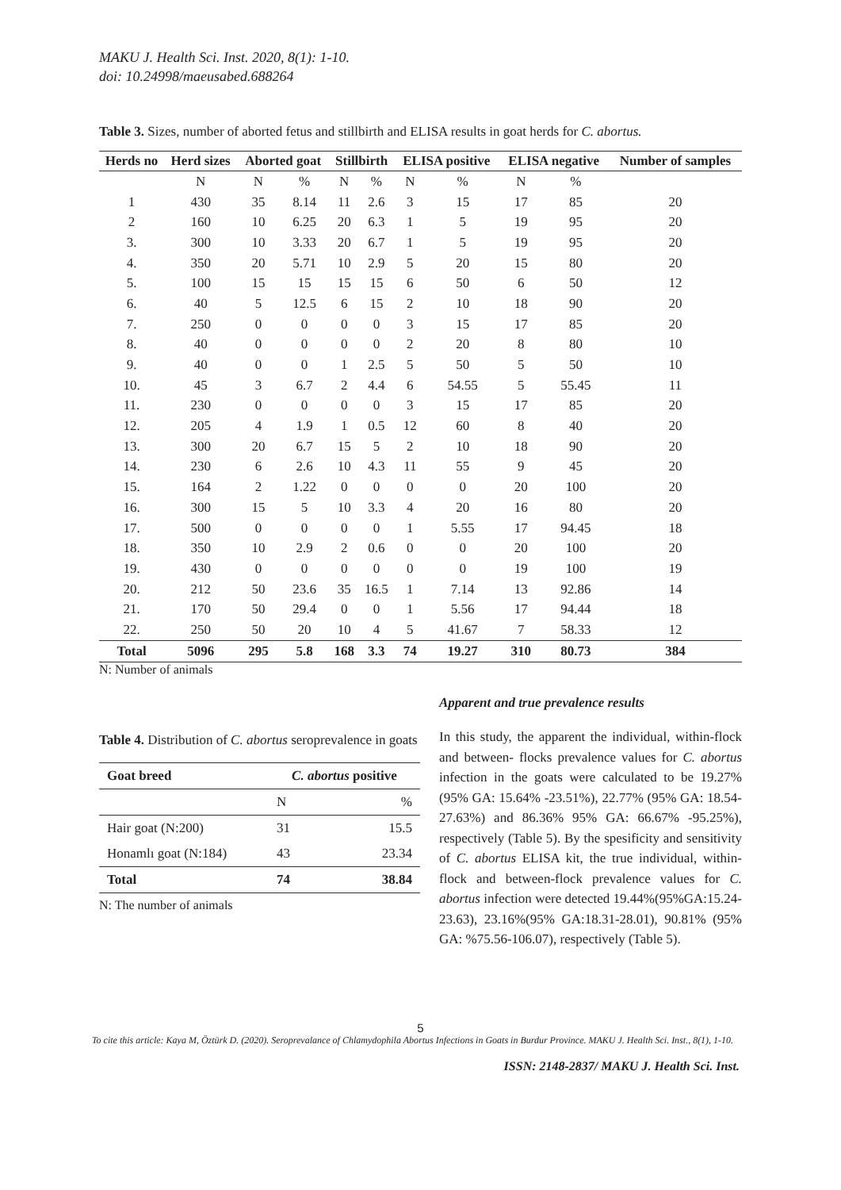MAKU J. Health Sci. Inst. 2020, 8(1): 1-10.
doi: 10.24998/maeusabed.688264
Table 3. Sizes, number of aborted fetus and stillbirth and ELISA results in goat herds for C. abortus.
| Herds no | Herd sizes | Aborted goat | | Stillbirth | | ELISA positive | | ELISA negative | | Number of samples |
| --- | --- | --- | --- | --- | --- | --- | --- | --- | --- | --- |
| | N | N | % | N | % | N | % | N | % | |
| 1 | 430 | 35 | 8.14 | 11 | 2.6 | 3 | 15 | 17 | 85 | 20 |
| 2 | 160 | 10 | 6.25 | 20 | 6.3 | 1 | 5 | 19 | 95 | 20 |
| 3. | 300 | 10 | 3.33 | 20 | 6.7 | 1 | 5 | 19 | 95 | 20 |
| 4. | 350 | 20 | 5.71 | 10 | 2.9 | 5 | 20 | 15 | 80 | 20 |
| 5. | 100 | 15 | 15 | 15 | 15 | 6 | 50 | 6 | 50 | 12 |
| 6. | 40 | 5 | 12.5 | 6 | 15 | 2 | 10 | 18 | 90 | 20 |
| 7. | 250 | 0 | 0 | 0 | 0 | 3 | 15 | 17 | 85 | 20 |
| 8. | 40 | 0 | 0 | 0 | 0 | 2 | 20 | 8 | 80 | 10 |
| 9. | 40 | 0 | 0 | 1 | 2.5 | 5 | 50 | 5 | 50 | 10 |
| 10. | 45 | 3 | 6.7 | 2 | 4.4 | 6 | 54.55 | 5 | 55.45 | 11 |
| 11. | 230 | 0 | 0 | 0 | 0 | 3 | 15 | 17 | 85 | 20 |
| 12. | 205 | 4 | 1.9 | 1 | 0.5 | 12 | 60 | 8 | 40 | 20 |
| 13. | 300 | 20 | 6.7 | 15 | 5 | 2 | 10 | 18 | 90 | 20 |
| 14. | 230 | 6 | 2.6 | 10 | 4.3 | 11 | 55 | 9 | 45 | 20 |
| 15. | 164 | 2 | 1.22 | 0 | 0 | 0 | 0 | 20 | 100 | 20 |
| 16. | 300 | 15 | 5 | 10 | 3.3 | 4 | 20 | 16 | 80 | 20 |
| 17. | 500 | 0 | 0 | 0 | 0 | 1 | 5.55 | 17 | 94.45 | 18 |
| 18. | 350 | 10 | 2.9 | 2 | 0.6 | 0 | 0 | 20 | 100 | 20 |
| 19. | 430 | 0 | 0 | 0 | 0 | 0 | 0 | 19 | 100 | 19 |
| 20. | 212 | 50 | 23.6 | 35 | 16.5 | 1 | 7.14 | 13 | 92.86 | 14 |
| 21. | 170 | 50 | 29.4 | 0 | 0 | 1 | 5.56 | 17 | 94.44 | 18 |
| 22. | 250 | 50 | 20 | 10 | 4 | 5 | 41.67 | 7 | 58.33 | 12 |
| Total | 5096 | 295 | 5.8 | 168 | 3.3 | 74 | 19.27 | 310 | 80.73 | 384 |
N: Number of animals
Table 4. Distribution of C. abortus seroprevalence in goats
| Goat breed | C. abortus positive | |
| --- | --- | --- |
| | N | % |
| Hair goat (N:200) | 31 | 15.5 |
| Honamlı goat (N:184) | 43 | 23.34 |
| Total | 74 | 38.84 |
N: The number of animals
Apparent and true prevalence results
In this study, the apparent the individual, within-flock and between- flocks prevalence values for C. abortus infection in the goats were calculated to be 19.27% (95% GA: 15.64% -23.51%), 22.77% (95% GA: 18.54-27.63%) and 86.36% 95% GA: 66.67% -95.25%), respectively (Table 5). By the spesificity and sensitivity of C. abortus ELISA kit, the true individual, within-flock and between-flock prevalence values for C. abortus infection were detected 19.44%(95%GA:15.24-23.63), 23.16%(95% GA:18.31-28.01), 90.81% (95% GA: %75.56-106.07), respectively (Table 5).
5
To cite this article: Kaya M, Öztürk D. (2020). Seroprevalance of Chlamydophila Abortus Infections in Goats in Burdur Province. MAKU J. Health Sci. Inst., 8(1), 1-10.
ISSN: 2148-2837/ MAKU J. Health Sci. Inst.